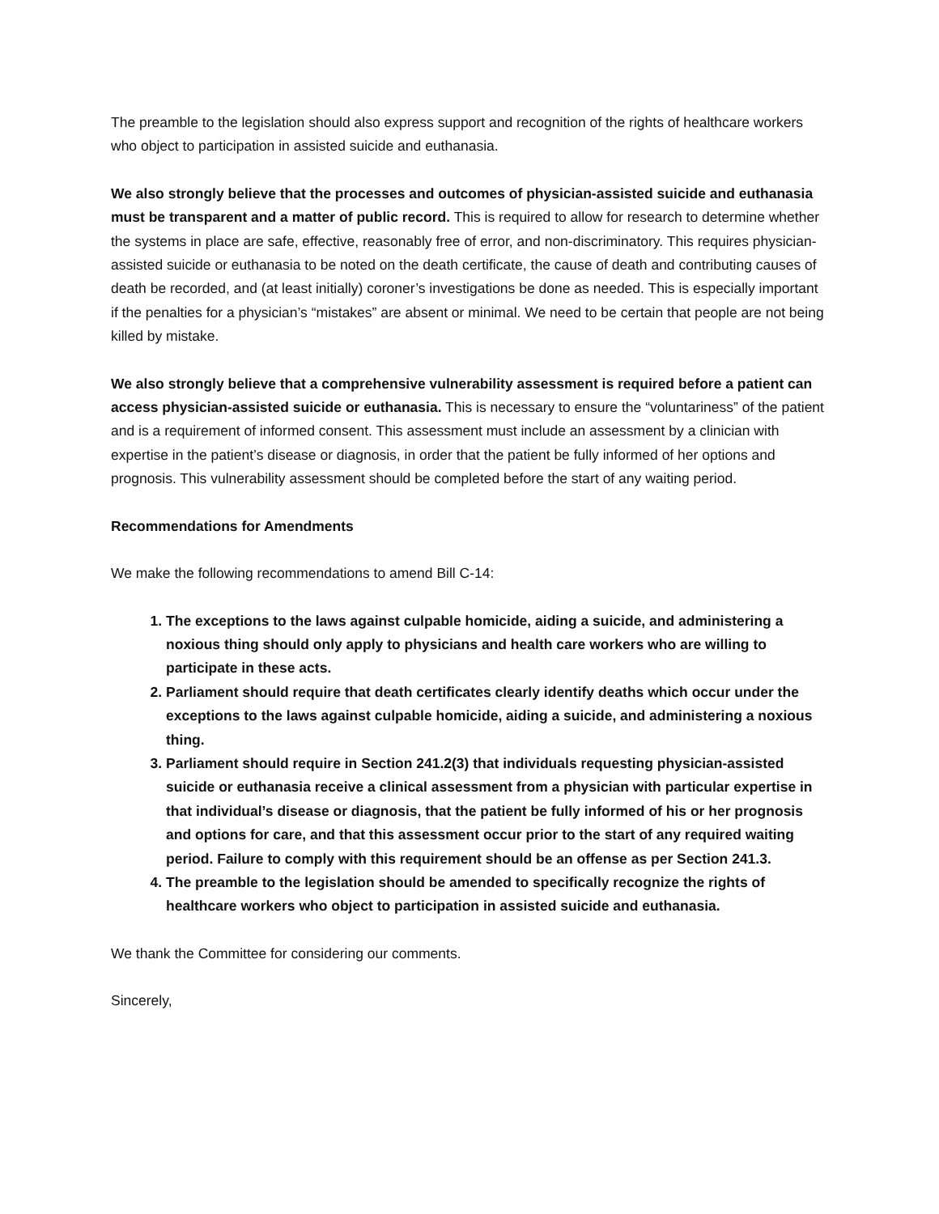The preamble to the legislation should also express support and recognition of the rights of healthcare workers who object to participation in assisted suicide and euthanasia.
We also strongly believe that the processes and outcomes of physician-assisted suicide and euthanasia must be transparent and a matter of public record. This is required to allow for research to determine whether the systems in place are safe, effective, reasonably free of error, and non-discriminatory. This requires physician-assisted suicide or euthanasia to be noted on the death certificate, the cause of death and contributing causes of death be recorded, and (at least initially) coroner’s investigations be done as needed. This is especially important if the penalties for a physician’s “mistakes” are absent or minimal. We need to be certain that people are not being killed by mistake.
We also strongly believe that a comprehensive vulnerability assessment is required before a patient can access physician-assisted suicide or euthanasia. This is necessary to ensure the “voluntariness” of the patient and is a requirement of informed consent. This assessment must include an assessment by a clinician with expertise in the patient’s disease or diagnosis, in order that the patient be fully informed of her options and prognosis. This vulnerability assessment should be completed before the start of any waiting period.
Recommendations for Amendments
We make the following recommendations to amend Bill C-14:
1. The exceptions to the laws against culpable homicide, aiding a suicide, and administering a noxious thing should only apply to physicians and health care workers who are willing to participate in these acts.
2. Parliament should require that death certificates clearly identify deaths which occur under the exceptions to the laws against culpable homicide, aiding a suicide, and administering a noxious thing.
3. Parliament should require in Section 241.2(3) that individuals requesting physician-assisted suicide or euthanasia receive a clinical assessment from a physician with particular expertise in that individual’s disease or diagnosis, that the patient be fully informed of his or her prognosis and options for care, and that this assessment occur prior to the start of any required waiting period. Failure to comply with this requirement should be an offense as per Section 241.3.
4. The preamble to the legislation should be amended to specifically recognize the rights of healthcare workers who object to participation in assisted suicide and euthanasia.
We thank the Committee for considering our comments.
Sincerely,